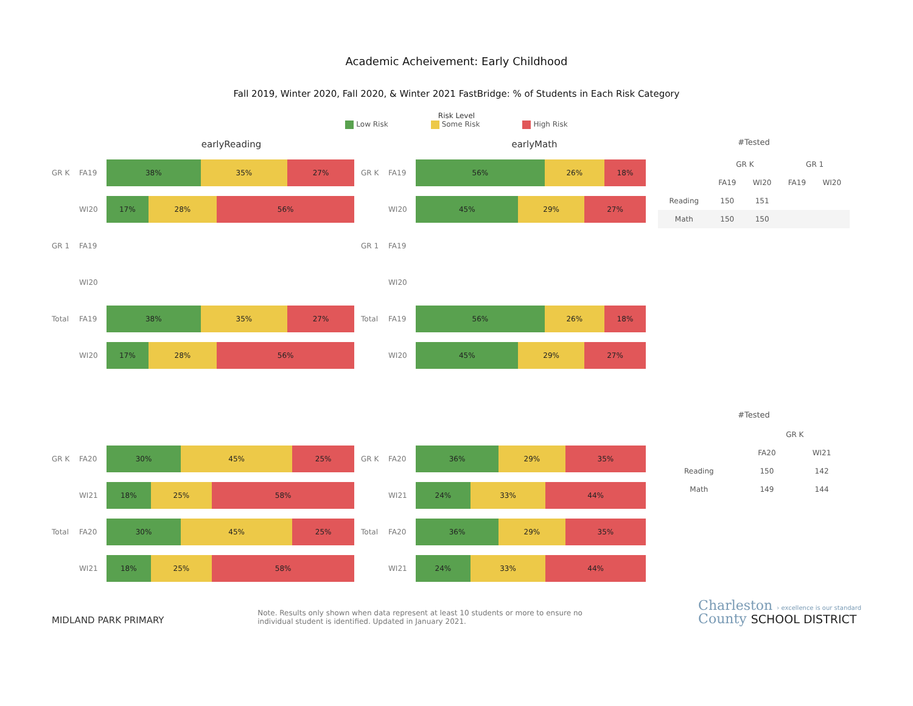Academic Acheivement: Early Childhood
Fall 2019, Winter 2020, Fall 2020, & Winter 2021 FastBridge: % of Students in Each Risk Category
Risk Level
Low Risk Some Risk High Risk
earlyReading
GR K FA19
38% 35% 27%
WI20
17% 28% 56%
GR 1 FA19
WI20
Total FA19
38% 35% 27%
WI20
17% 28% 56%
earlyMath
GR K FA19
56% 26% 18%
WI20
45% 29% 27%
GR 1 FA19
WI20
Total FA19
56% 26% 18%
WI20
45% 29% 27%
#Tested
| | GR K | | GR 1 | |
| --- | --- | --- | --- | --- |
| | FA19 | WI20 | FA19 | WI20 |
| Reading | 150 | 151 | | |
| Math | 150 | 150 | | |
GR K FA20
30% 45% 25%
WI21
18% 25% 58%
Total FA20
30% 45% 25%
WI21
18% 25% 58%
GR K FA20
36% 29% 35%
WI21
24% 33% 44%
Total FA20
36% 29% 35%
WI21
24% 33% 44%
#Tested
| | GR K | |
| --- | --- | --- |
| | FA20 | WI21 |
| Reading | 150 | 142 |
| Math | 149 | 144 |
MIDLAND PARK PRIMARY
Note. Results only shown when data represent at least 10 students or more to ensure no individual student is identified. Updated in January 2021.
Charleston › excellence is our standard
County SCHOOL DISTRICT